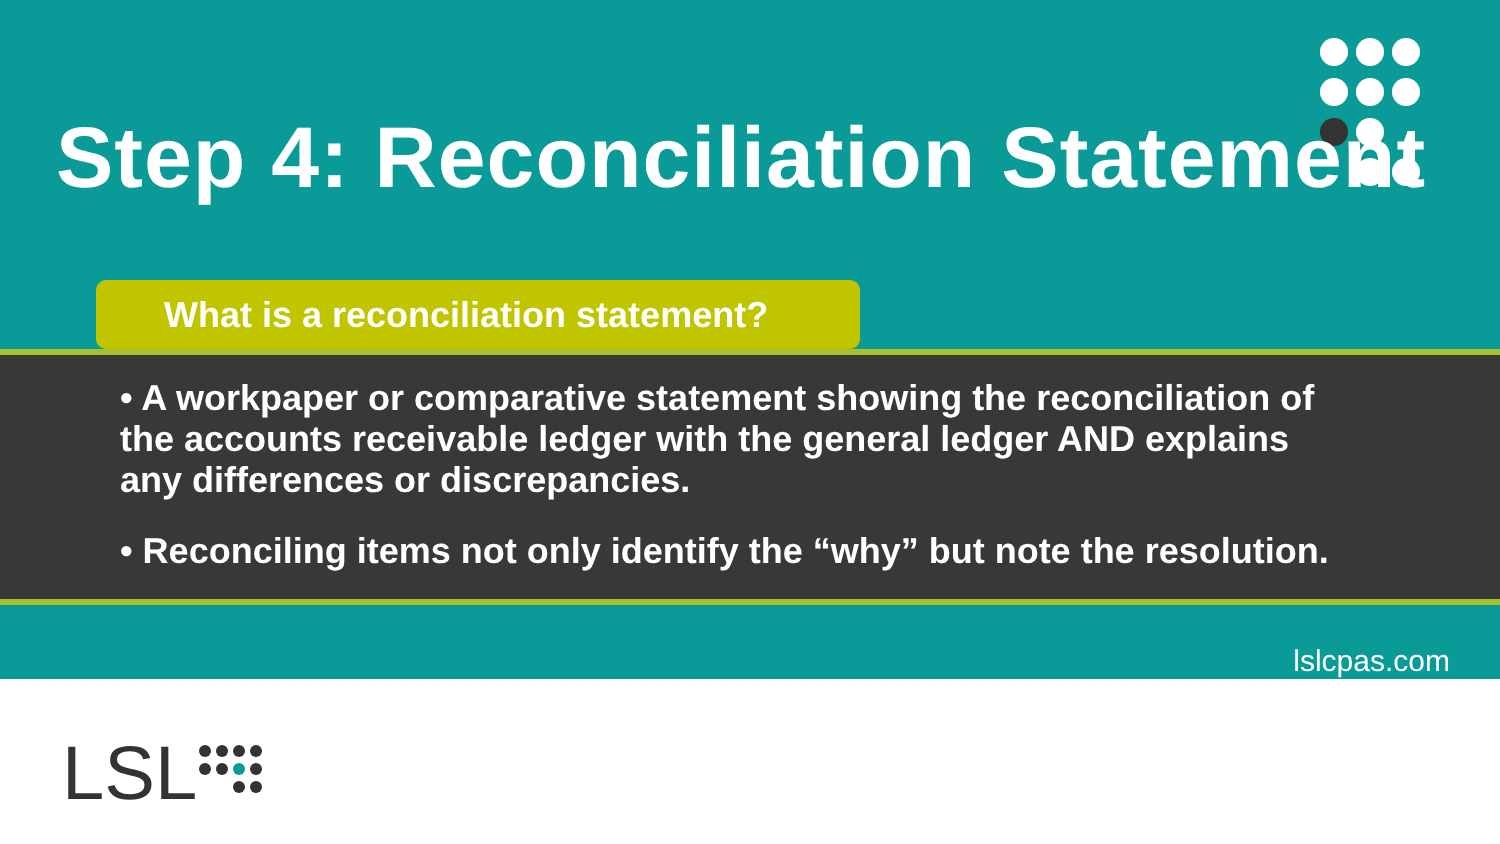Step 4: Reconciliation Statement
What is a reconciliation statement?
• A workpaper or comparative statement showing the reconciliation of the accounts receivable ledger with the general ledger AND explains any differences or discrepancies.
• Reconciling items not only identify the “why” but note the resolution.
lslcpas.com
LSL